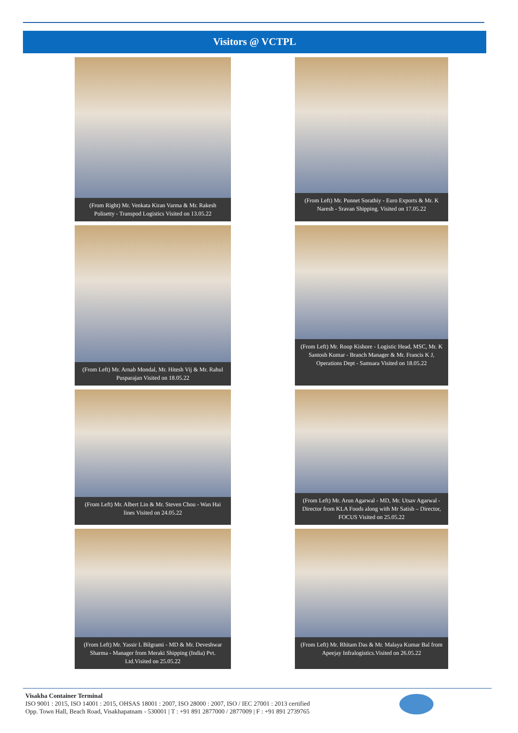Visitors @ VCTPL
(From Right) Mr. Venkata Kiran Varma & Mr. Rakesh Polisetty - Transpod Logistics Visited on 13.05.22
(From Left) Mr. Punnet Sorathiy - Euro Exports & Mr. K Naresh - Sravan Shipping. Visited on 17.05.22
(From Left) Mr. Arnab Mondal, Mr. Hitesh Vij & Mr. Rahul Pusparajan Visited on 18.05.22
(From Left) Mr. Roop Kishore - Logistic Head, MSC, Mr. K Santosh Kumar - Branch Manager & Mr. Francis K J, Operations Dept - Samsara Visited on 18.05.22
(From Left) Mr. Albert Lin & Mr. Steven Chou - Wan Hai lines Visited on 24.05.22
(From Left) Mr. Arun Agarwal - MD, Mr. Utsav Agarwal - Director from KLA Foods along with Mr Satish – Director, FOCUS Visited on 25.05.22
(From Left) Mr. Yassir L Bilgrami - MD & Mr. Deveshwar Sharma - Manager from Meraki Shipping (India) Pvt. Ltd.Visited on 25.05.22
(From Left) Mr. Rhitam Das & Mr. Malaya Kumar Bal from Apeejay Infralogistics.Visited on 26.05.22
Visakha Container Terminal
ISO 9001 : 2015, ISO 14001 : 2015, OHSAS 18001 : 2007, ISO 28000 : 2007, ISO / IEC 27001 : 2013 certified
Opp. Town Hall, Beach Road, Visakhapatnam - 530001 | T : +91 891 2877000 / 2877009 | F : +91 891 2739765